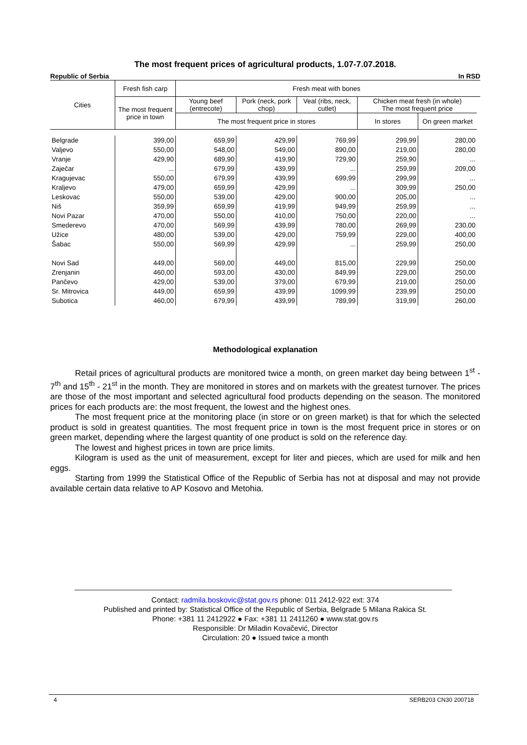The most frequent prices of agricultural products, 1.07-7.07.2018.
Republic of Serbia In RSD
| Cities | Fresh fish carp | Fresh meat with bones | | | | | |
| --- | --- | --- | --- | --- | --- | --- | --- |
| | The most frequent price in town | Young beef (entrecote) | Pork (neck, pork chop) | Veal (ribs, neck, cutlet) | Chicken meat fresh (in whole) The most frequent price | | |
| | | The most frequent price in stores | | | In stores | On green market | |
| Belgrade | 399,00 | 659,99 | 429,99 | 769,99 | 299,99 | 280,00 | |
| Valjevo | 550,00 | 548,00 | 549,00 | 890,00 | 219,00 | 280,00 | |
| Vranje | 429,90 | 689,90 | 419,90 | 729,90 | 259,90 | ... | |
| Zaječar | ... | 679,99 | 439,99 | ... | 259,99 | 209,00 | |
| Kragujevac | 550,00 | 679,99 | 439,99 | 699,99 | 299,99 | ... | |
| Kraljevo | 479,00 | 659,99 | 429,99 | ... | 309,99 | 250,00 | |
| Leskovac | 550,00 | 539,00 | 429,00 | 900,00 | 205,00 | ... | |
| Niš | 359,99 | 659,99 | 419,99 | 949,99 | 259,99 | ... | |
| Novi Pazar | 470,00 | 550,00 | 410,00 | 750,00 | 220,00 | ... | |
| Smederevo | 470,00 | 569,99 | 439,99 | 780,00 | 269,99 | 230,00 | |
| Užice | 480,00 | 539,00 | 429,00 | 759,99 | 229,00 | 400,00 | |
| Šabac | 550,00 | 569,99 | 429,99 | ... | 259,99 | 250,00 | |
| Novi Sad | 449,00 | 569,00 | 449,00 | 815,00 | 229,99 | 250,00 | |
| Zrenjanin | 460,00 | 593,00 | 430,00 | 849,99 | 229,00 | 250,00 | |
| Pančevo | 429,00 | 539,00 | 379,00 | 679,99 | 219,00 | 250,00 | |
| Sr. Mitrovica | 449,00 | 659,99 | 439,99 | 1099,99 | 239,99 | 250,00 | |
| Subotica | 460,00 | 679,99 | 439,99 | 789,99 | 319,99 | 260,00 | |
Methodological explanation
Retail prices of agricultural products are monitored twice a month, on green market day being between 1<sup>st</sup> - 7<sup>th</sup> and 15<sup>th</sup> - 21<sup>st</sup> in the month. They are monitored in stores and on markets with the greatest turnover. The prices are those of the most important and selected agricultural food products depending on the season. The monitored prices for each products are: the most frequent, the lowest and the highest ones.
The most frequent price at the monitoring place (in store or on green market) is that for which the selected product is sold in greatest quantities. The most frequent price in town is the most frequent price in stores or on green market, depending where the largest quantity of one product is sold on the reference day.
The lowest and highest prices in town are price limits.
Kilogram is used as the unit of measurement, except for liter and pieces, which are used for milk and hen eggs.
Starting from 1999 the Statistical Office of the Republic of Serbia has not at disposal and may not provide available certain data relative to AP Kosovo and Metohia.
Contact: radmila.boskovic@stat.gov.rs phone: 011 2412-922 ext: 374
Published and printed by: Statistical Office of the Republic of Serbia, Belgrade 5 Milana Rakica St.
Phone: +381 11 2412922 ● Fax: +381 11 2411260 ● www.stat.gov.rs
Responsible: Dr Miladin Kovačević, Director
Circulation: 20 ● Issued twice a month
4 SERB203 CN30 200718